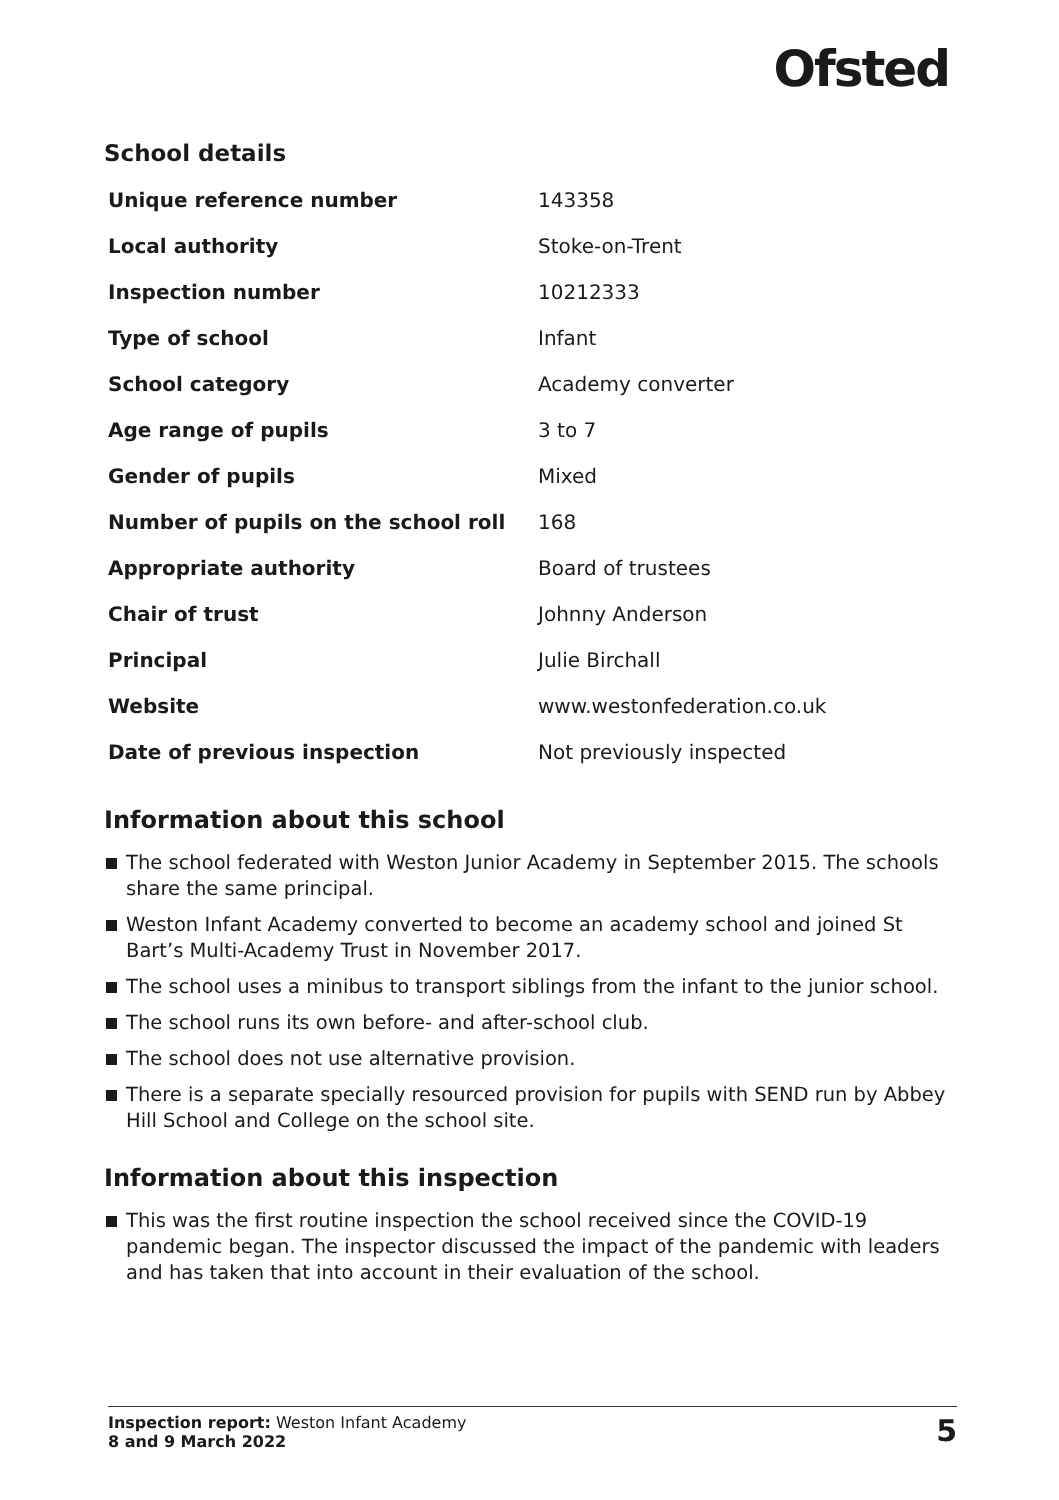Ofsted
School details
| Unique reference number | 143358 |
| Local authority | Stoke-on-Trent |
| Inspection number | 10212333 |
| Type of school | Infant |
| School category | Academy converter |
| Age range of pupils | 3 to 7 |
| Gender of pupils | Mixed |
| Number of pupils on the school roll | 168 |
| Appropriate authority | Board of trustees |
| Chair of trust | Johnny Anderson |
| Principal | Julie Birchall |
| Website | www.westonfederation.co.uk |
| Date of previous inspection | Not previously inspected |
Information about this school
The school federated with Weston Junior Academy in September 2015. The schools share the same principal.
Weston Infant Academy converted to become an academy school and joined St Bart’s Multi-Academy Trust in November 2017.
The school uses a minibus to transport siblings from the infant to the junior school.
The school runs its own before- and after-school club.
The school does not use alternative provision.
There is a separate specially resourced provision for pupils with SEND run by Abbey Hill School and College on the school site.
Information about this inspection
This was the first routine inspection the school received since the COVID-19 pandemic began. The inspector discussed the impact of the pandemic with leaders and has taken that into account in their evaluation of the school.
Inspection report: Weston Infant Academy
8 and 9 March 2022
5